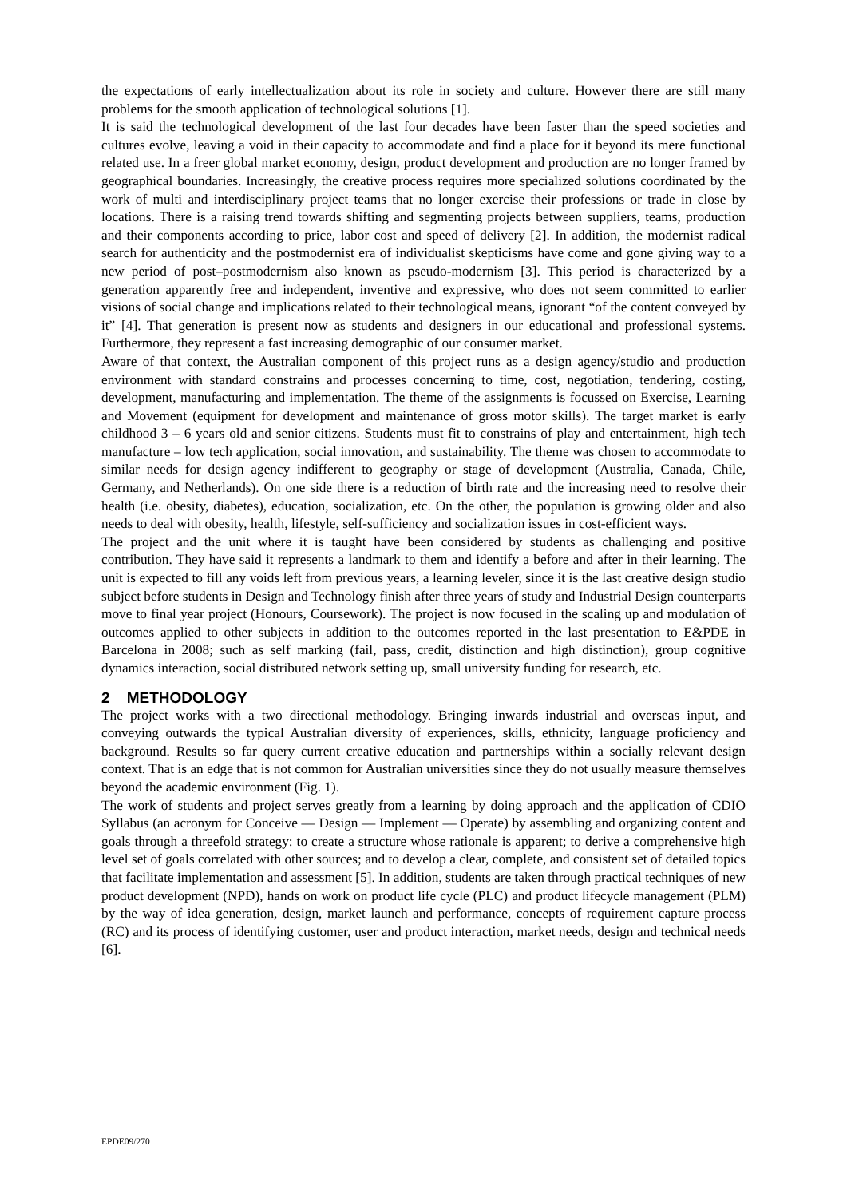the expectations of early intellectualization about its role in society and culture. However there are still many problems for the smooth application of technological solutions [1].
It is said the technological development of the last four decades have been faster than the speed societies and cultures evolve, leaving a void in their capacity to accommodate and find a place for it beyond its mere functional related use. In a freer global market economy, design, product development and production are no longer framed by geographical boundaries. Increasingly, the creative process requires more specialized solutions coordinated by the work of multi and interdisciplinary project teams that no longer exercise their professions or trade in close by locations. There is a raising trend towards shifting and segmenting projects between suppliers, teams, production and their components according to price, labor cost and speed of delivery [2]. In addition, the modernist radical search for authenticity and the postmodernist era of individualist skepticisms have come and gone giving way to a new period of post–postmodernism also known as pseudo-modernism [3]. This period is characterized by a generation apparently free and independent, inventive and expressive, who does not seem committed to earlier visions of social change and implications related to their technological means, ignorant “of the content conveyed by it” [4]. That generation is present now as students and designers in our educational and professional systems. Furthermore, they represent a fast increasing demographic of our consumer market.
Aware of that context, the Australian component of this project runs as a design agency/studio and production environment with standard constrains and processes concerning to time, cost, negotiation, tendering, costing, development, manufacturing and implementation. The theme of the assignments is focussed on Exercise, Learning and Movement (equipment for development and maintenance of gross motor skills). The target market is early childhood 3 – 6 years old and senior citizens. Students must fit to constrains of play and entertainment, high tech manufacture – low tech application, social innovation, and sustainability. The theme was chosen to accommodate to similar needs for design agency indifferent to geography or stage of development (Australia, Canada, Chile, Germany, and Netherlands). On one side there is a reduction of birth rate and the increasing need to resolve their health (i.e. obesity, diabetes), education, socialization, etc. On the other, the population is growing older and also needs to deal with obesity, health, lifestyle, self-sufficiency and socialization issues in cost-efficient ways.
The project and the unit where it is taught have been considered by students as challenging and positive contribution. They have said it represents a landmark to them and identify a before and after in their learning. The unit is expected to fill any voids left from previous years, a learning leveler, since it is the last creative design studio subject before students in Design and Technology finish after three years of study and Industrial Design counterparts move to final year project (Honours, Coursework). The project is now focused in the scaling up and modulation of outcomes applied to other subjects in addition to the outcomes reported in the last presentation to E&PDE in Barcelona in 2008; such as self marking (fail, pass, credit, distinction and high distinction), group cognitive dynamics interaction, social distributed network setting up, small university funding for research, etc.
2 METHODOLOGY
The project works with a two directional methodology. Bringing inwards industrial and overseas input, and conveying outwards the typical Australian diversity of experiences, skills, ethnicity, language proficiency and background. Results so far query current creative education and partnerships within a socially relevant design context. That is an edge that is not common for Australian universities since they do not usually measure themselves beyond the academic environment (Fig. 1).
The work of students and project serves greatly from a learning by doing approach and the application of CDIO Syllabus (an acronym for Conceive — Design — Implement — Operate) by assembling and organizing content and goals through a threefold strategy: to create a structure whose rationale is apparent; to derive a comprehensive high level set of goals correlated with other sources; and to develop a clear, complete, and consistent set of detailed topics that facilitate implementation and assessment [5]. In addition, students are taken through practical techniques of new product development (NPD), hands on work on product life cycle (PLC) and product lifecycle management (PLM) by the way of idea generation, design, market launch and performance, concepts of requirement capture process (RC) and its process of identifying customer, user and product interaction, market needs, design and technical needs [6].
EPDE09/270